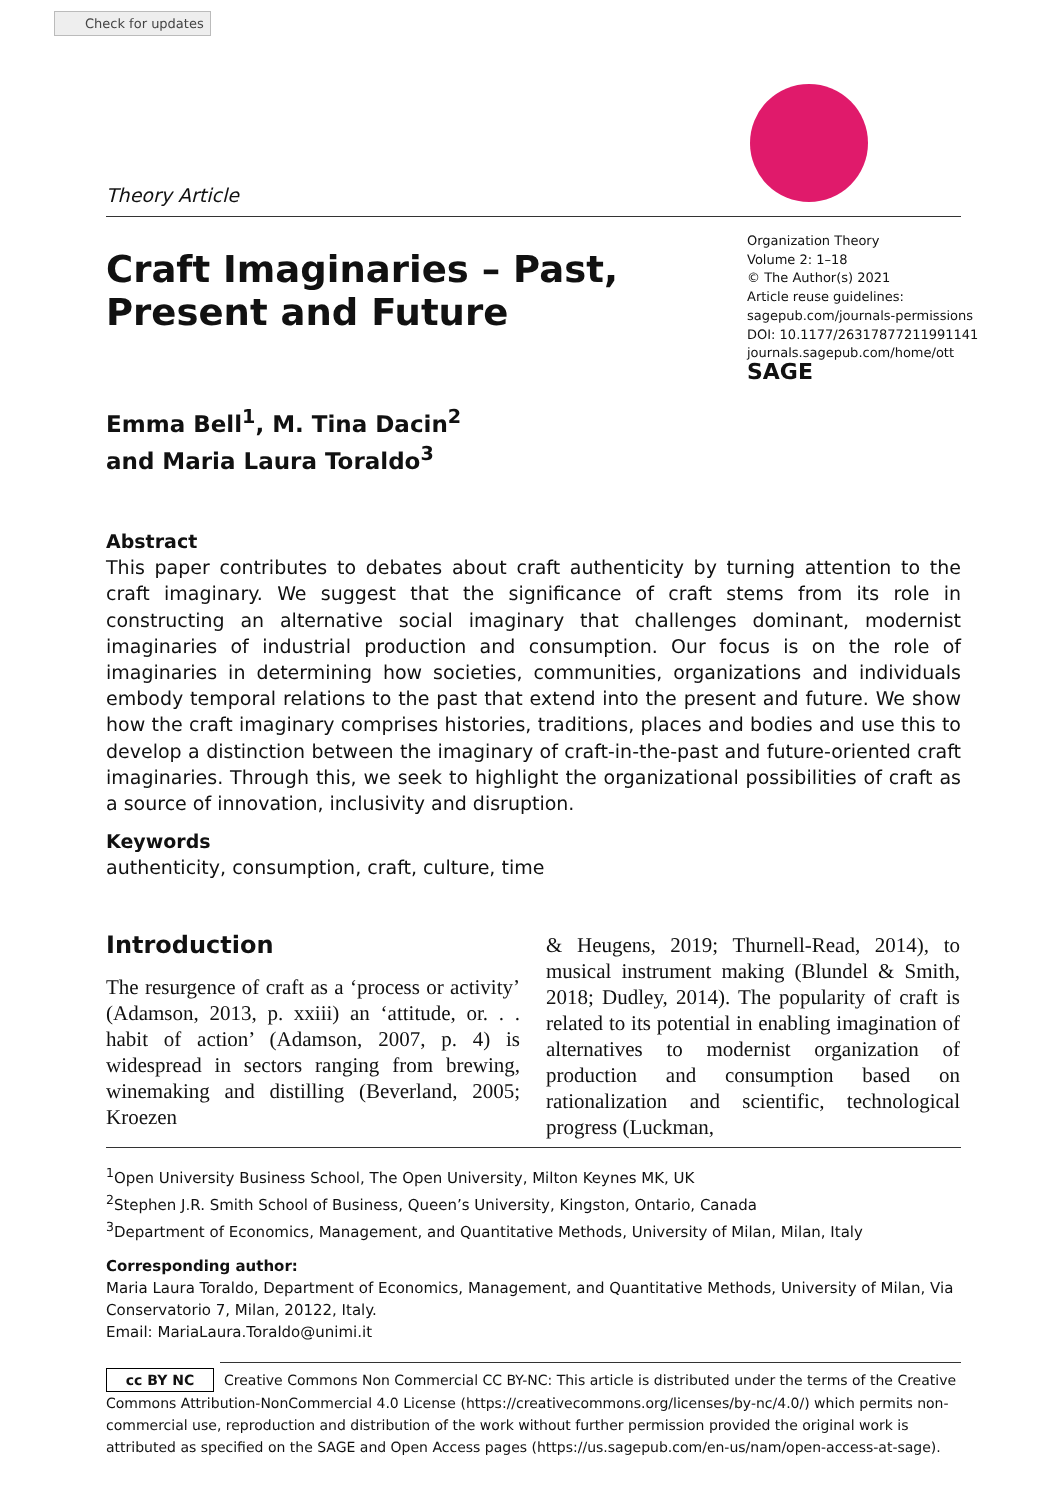Check for updates
Theory Article
Craft Imaginaries – Past,
Present and Future
Organization Theory
Volume 2: 1–18
© The Author(s) 2021
Article reuse guidelines:
sagepub.com/journals-permissions
DOI: 10.1177/26317877211991141
journals.sagepub.com/home/ott
SAGE
Emma Bell<sup>1</sup>, M. Tina Dacin<sup>2</sup>
and Maria Laura Toraldo<sup>3</sup>
Abstract
This paper contributes to debates about craft authenticity by turning attention to the craft imaginary. We suggest that the significance of craft stems from its role in constructing an alternative social imaginary that challenges dominant, modernist imaginaries of industrial production and consumption. Our focus is on the role of imaginaries in determining how societies, communities, organizations and individuals embody temporal relations to the past that extend into the present and future. We show how the craft imaginary comprises histories, traditions, places and bodies and use this to develop a distinction between the imaginary of craft-in-the-past and future-oriented craft imaginaries. Through this, we seek to highlight the organizational possibilities of craft as a source of innovation, inclusivity and disruption.
Keywords
authenticity, consumption, craft, culture, time
Introduction
The resurgence of craft as a ‘process or activity’ (Adamson, 2013, p. xxiii) an ‘attitude, or. . . habit of action’ (Adamson, 2007, p. 4) is widespread in sectors ranging from brewing, winemaking and distilling (Beverland, 2005; Kroezen
& Heugens, 2019; Thurnell-Read, 2014), to musical instrument making (Blundel & Smith, 2018; Dudley, 2014). The popularity of craft is related to its potential in enabling imagination of alternatives to modernist organization of production and consumption based on rationalization and scientific, technological progress (Luckman,
<sup>1</sup> Open University Business School, The Open University, Milton Keynes MK, UK
<sup>2</sup> Stephen J.R. Smith School of Business, Queen’s University, Kingston, Ontario, Canada
<sup>3</sup> Department of Economics, Management, and Quantitative Methods, University of Milan, Milan, Italy
Corresponding author:
Maria Laura Toraldo, Department of Economics, Management, and Quantitative Methods, University of Milan, Via Conservatorio 7, Milan, 20122, Italy.
Email: MariaLaura.Toraldo@unimi.it
cc BY NC Creative Commons Non Commercial CC BY-NC: This article is distributed under the terms of the Creative Commons Attribution-NonCommercial 4.0 License (https://creativecommons.org/licenses/by-nc/4.0/) which permits non-commercial use, reproduction and distribution of the work without further permission provided the original work is attributed as specified on the SAGE and Open Access pages (https://us.sagepub.com/en-us/nam/open-access-at-sage).